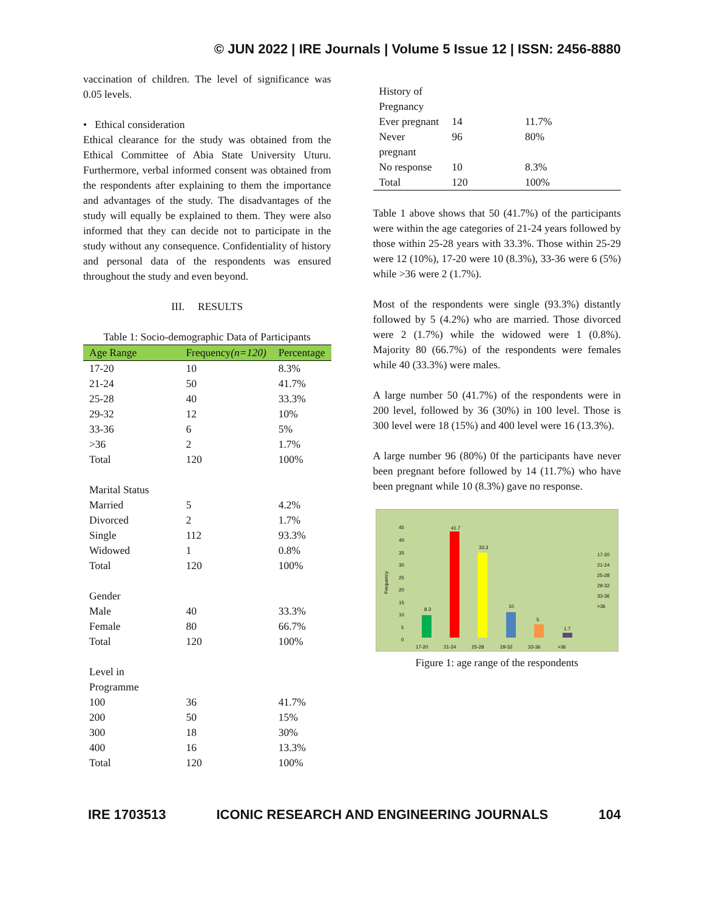© JUN 2022 | IRE Journals | Volume 5 Issue 12 | ISSN: 2456-8880
vaccination of children. The level of significance was 0.05 levels.
• Ethical consideration
Ethical clearance for the study was obtained from the Ethical Committee of Abia State University Uturu. Furthermore, verbal informed consent was obtained from the respondents after explaining to them the importance and advantages of the study. The disadvantages of the study will equally be explained to them. They were also informed that they can decide not to participate in the study without any consequence. Confidentiality of history and personal data of the respondents was ensured throughout the study and even beyond.
III. RESULTS
Table 1: Socio-demographic Data of Participants
| Age Range | Frequency (n=120) | Percentage |
| --- | --- | --- |
| 17-20 | 10 | 8.3% |
| 21-24 | 50 | 41.7% |
| 25-28 | 40 | 33.3% |
| 29-32 | 12 | 10% |
| 33-36 | 6 | 5% |
| >36 | 2 | 1.7% |
| Total | 120 | 100% |
| Marital Status | | |
| Married | 5 | 4.2% |
| Divorced | 2 | 1.7% |
| Single | 112 | 93.3% |
| Widowed | 1 | 0.8% |
| Total | 120 | 100% |
| Gender | | |
| Male | 40 | 33.3% |
| Female | 80 | 66.7% |
| Total | 120 | 100% |
| Level in Programme | | |
| 100 | 36 | 41.7% |
| 200 | 50 | 15% |
| 300 | 18 | 30% |
| 400 | 16 | 13.3% |
| Total | 120 | 100% |
| History of Pregnancy | | |
| Ever pregnant | 14 | 11.7% |
| Never pregnant | 96 | 80% |
| No response | 10 | 8.3% |
| Total | 120 | 100% |
Table 1 above shows that 50 (41.7%) of the participants were within the age categories of 21-24 years followed by those within 25-28 years with 33.3%. Those within 25-29 were 12 (10%), 17-20 were 10 (8.3%), 33-36 were 6 (5%) while >36 were 2 (1.7%).
Most of the respondents were single (93.3%) distantly followed by 5 (4.2%) who are married. Those divorced were 2 (1.7%) while the widowed were 1 (0.8%). Majority 80 (66.7%) of the respondents were females while 40 (33.3%) were males.
A large number 50 (41.7%) of the respondents were in 200 level, followed by 36 (30%) in 100 level. Those is 300 level were 18 (15%) and 400 level were 16 (13.3%).
A large number 96 (80%) 0f the participants have never been pregnant before followed by 14 (11.7%) who have been pregnant while 10 (8.3%) gave no response.
Frequency
45
40
35
30
25
20
15
10
5
0
8.3
41.7
33.3
10
5
1.7
17-20
21-24
25-28
29-32
33-36
>36
17-20
21-24
25-28
29-32
33-36
>36
Figure 1: age range of the respondents
IRE 1703513 ICONIC RESEARCH AND ENGINEERING JOURNALS 104